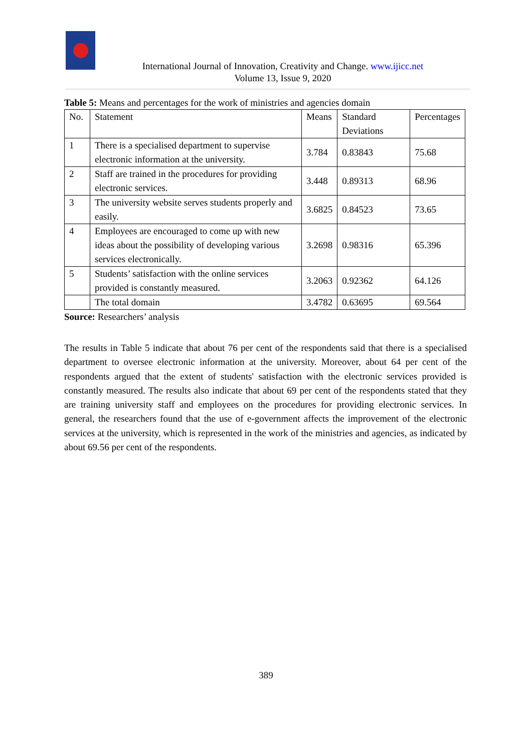International Journal of Innovation, Creativity and Change. www.ijicc.net
Volume 13, Issue 9, 2020
Table 5: Means and percentages for the work of ministries and agencies domain
| No. | Statement | Means | Standard Deviations | Percentages |
| --- | --- | --- | --- | --- |
| 1 | There is a specialised department to supervise electronic information at the university. | 3.784 | 0.83843 | 75.68 |
| 2 | Staff are trained in the procedures for providing electronic services. | 3.448 | 0.89313 | 68.96 |
| 3 | The university website serves students properly and easily. | 3.6825 | 0.84523 | 73.65 |
| 4 | Employees are encouraged to come up with new ideas about the possibility of developing various services electronically. | 3.2698 | 0.98316 | 65.396 |
| 5 | Students’ satisfaction with the online services provided is constantly measured. | 3.2063 | 0.92362 | 64.126 |
| | The total domain | 3.4782 | 0.63695 | 69.564 |
Source: Researchers’ analysis
The results in Table 5 indicate that about 76 per cent of the respondents said that there is a specialised department to oversee electronic information at the university. Moreover, about 64 per cent of the respondents argued that the extent of students' satisfaction with the electronic services provided is constantly measured. The results also indicate that about 69 per cent of the respondents stated that they are training university staff and employees on the procedures for providing electronic services. In general, the researchers found that the use of e-government affects the improvement of the electronic services at the university, which is represented in the work of the ministries and agencies, as indicated by about 69.56 per cent of the respondents.
389